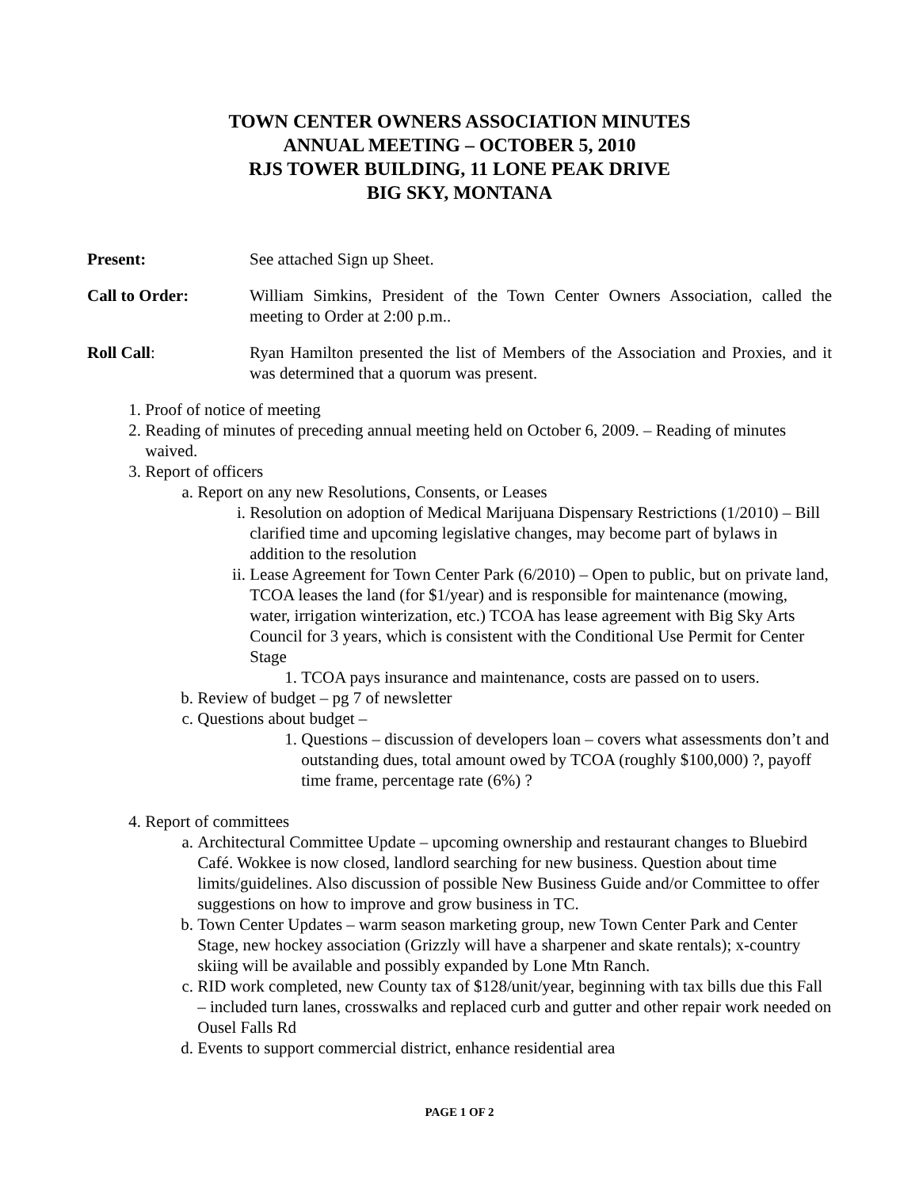TOWN CENTER OWNERS ASSOCIATION MINUTES
ANNUAL MEETING – OCTOBER 5, 2010
RJS TOWER BUILDING, 11 LONE PEAK DRIVE
BIG SKY, MONTANA
Present: See attached Sign up Sheet.
Call to Order: William Simkins, President of the Town Center Owners Association, called the meeting to Order at 2:00 p.m..
Roll Call: Ryan Hamilton presented the list of Members of the Association and Proxies, and it was determined that a quorum was present.
1. Proof of notice of meeting
2. Reading of minutes of preceding annual meeting held on October 6, 2009. – Reading of minutes waived.
3. Report of officers
a. Report on any new Resolutions, Consents, or Leases
i. Resolution on adoption of Medical Marijuana Dispensary Restrictions (1/2010) – Bill clarified time and upcoming legislative changes, may become part of bylaws in addition to the resolution
ii. Lease Agreement for Town Center Park (6/2010) – Open to public, but on private land, TCOA leases the land (for $1/year) and is responsible for maintenance (mowing, water, irrigation winterization, etc.) TCOA has lease agreement with Big Sky Arts Council for 3 years, which is consistent with the Conditional Use Permit for Center Stage
1. TCOA pays insurance and maintenance, costs are passed on to users.
b. Review of budget – pg 7 of newsletter
c. Questions about budget –
1. Questions – discussion of developers loan – covers what assessments don’t and outstanding dues, total amount owed by TCOA (roughly $100,000) ?, payoff time frame, percentage rate (6%) ?
4. Report of committees
a. Architectural Committee Update – upcoming ownership and restaurant changes to Bluebird Café. Wokkee is now closed, landlord searching for new business. Question about time limits/guidelines. Also discussion of possible New Business Guide and/or Committee to offer suggestions on how to improve and grow business in TC.
b. Town Center Updates – warm season marketing group, new Town Center Park and Center Stage, new hockey association (Grizzly will have a sharpener and skate rentals); x-country skiing will be available and possibly expanded by Lone Mtn Ranch.
c. RID work completed, new County tax of $128/unit/year, beginning with tax bills due this Fall – included turn lanes, crosswalks and replaced curb and gutter and other repair work needed on Ousel Falls Rd
d. Events to support commercial district, enhance residential area
PAGE 1 OF 2